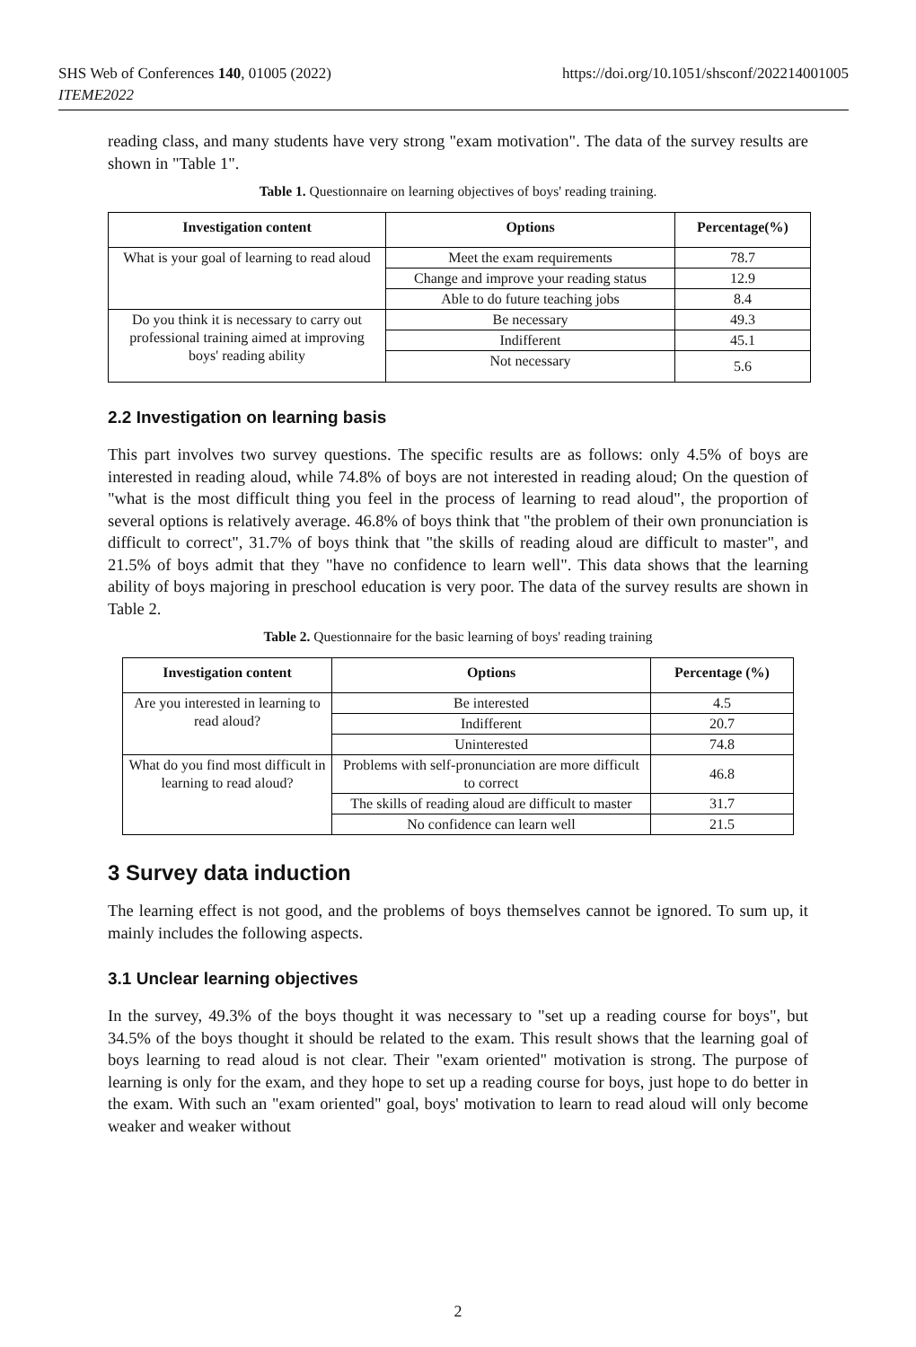SHS Web of Conferences 140, 01005 (2022)
ITEME2022
https://doi.org/10.1051/shsconf/202214001005
reading class, and many students have very strong "exam motivation". The data of the survey results are shown in "Table 1".
Table 1. Questionnaire on learning objectives of boys' reading training.
| Investigation content | Options | Percentage(%) |
| --- | --- | --- |
| What is your goal of learning to read aloud | Meet the exam requirements | 78.7 |
| | Change and improve your reading status | 12.9 |
| | Able to do future teaching jobs | 8.4 |
| Do you think it is necessary to carry out professional training aimed at improving boys' reading ability | Be necessary | 49.3 |
| | Indifferent | 45.1 |
| | Not necessary | 5.6 |
2.2 Investigation on learning basis
This part involves two survey questions. The specific results are as follows: only 4.5% of boys are interested in reading aloud, while 74.8% of boys are not interested in reading aloud; On the question of "what is the most difficult thing you feel in the process of learning to read aloud", the proportion of several options is relatively average. 46.8% of boys think that "the problem of their own pronunciation is difficult to correct", 31.7% of boys think that "the skills of reading aloud are difficult to master", and 21.5% of boys admit that they "have no confidence to learn well". This data shows that the learning ability of boys majoring in preschool education is very poor. The data of the survey results are shown in Table 2.
Table 2. Questionnaire for the basic learning of boys' reading training
| Investigation content | Options | Percentage (%) |
| --- | --- | --- |
| Are you interested in learning to read aloud? | Be interested | 4.5 |
| | Indifferent | 20.7 |
| | Uninterested | 74.8 |
| What do you find most difficult in learning to read aloud? | Problems with self-pronunciation are more difficult to correct | 46.8 |
| | The skills of reading aloud are difficult to master | 31.7 |
| | No confidence can learn well | 21.5 |
3 Survey data induction
The learning effect is not good, and the problems of boys themselves cannot be ignored. To sum up, it mainly includes the following aspects.
3.1 Unclear learning objectives
In the survey, 49.3% of the boys thought it was necessary to "set up a reading course for boys", but 34.5% of the boys thought it should be related to the exam. This result shows that the learning goal of boys learning to read aloud is not clear. Their "exam oriented" motivation is strong. The purpose of learning is only for the exam, and they hope to set up a reading course for boys, just hope to do better in the exam. With such an "exam oriented" goal, boys' motivation to learn to read aloud will only become weaker and weaker without
2